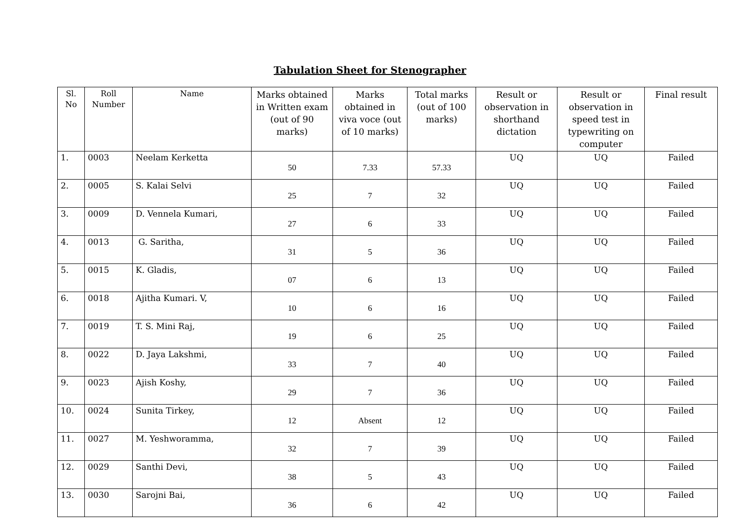Tabulation Sheet for Stenographer
| Sl. No | Roll Number | Name | Marks obtained in Written exam (out of 90 marks) | Marks obtained in viva voce (out of 10 marks) | Total marks (out of 100 marks) | Result or observation in shorthand dictation | Result or observation in speed test in typewriting on computer | Final result |
| --- | --- | --- | --- | --- | --- | --- | --- | --- |
| 1. | 0003 | Neelam Kerketta | 50 | 7.33 | 57.33 | UQ | UQ | Failed |
| 2. | 0005 | S. Kalai Selvi | 25 | 7 | 32 | UQ | UQ | Failed |
| 3. | 0009 | D. Vennela Kumari, | 27 | 6 | 33 | UQ | UQ | Failed |
| 4. | 0013 | G. Saritha, | 31 | 5 | 36 | UQ | UQ | Failed |
| 5. | 0015 | K. Gladis, | 07 | 6 | 13 | UQ | UQ | Failed |
| 6. | 0018 | Ajitha Kumari. V, | 10 | 6 | 16 | UQ | UQ | Failed |
| 7. | 0019 | T. S. Mini Raj, | 19 | 6 | 25 | UQ | UQ | Failed |
| 8. | 0022 | D. Jaya Lakshmi, | 33 | 7 | 40 | UQ | UQ | Failed |
| 9. | 0023 | Ajish Koshy, | 29 | 7 | 36 | UQ | UQ | Failed |
| 10. | 0024 | Sunita Tirkey, | 12 | Absent | 12 | UQ | UQ | Failed |
| 11. | 0027 | M. Yeshworamma, | 32 | 7 | 39 | UQ | UQ | Failed |
| 12. | 0029 | Santhi Devi, | 38 | 5 | 43 | UQ | UQ | Failed |
| 13. | 0030 | Sarojni Bai, | 36 | 6 | 42 | UQ | UQ | Failed |